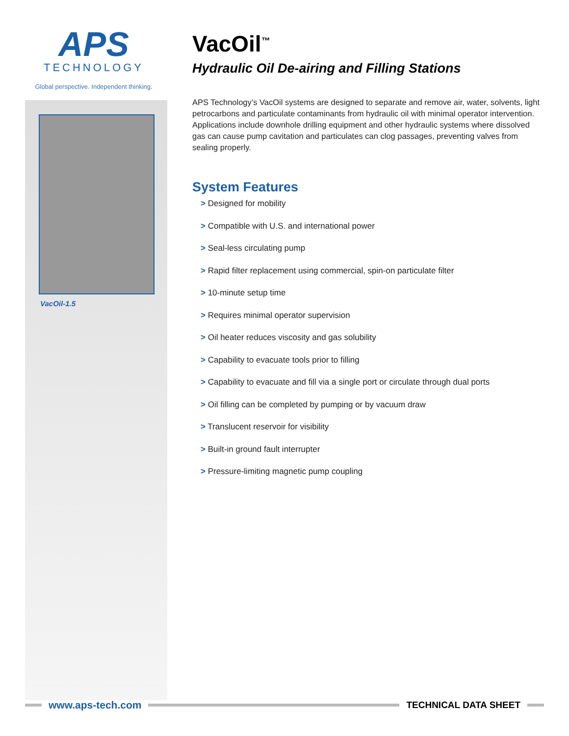APS
TECHNOLOGY
Global perspective. Independent thinking.
VacOil-1.5
VacOil<sup>™</sup>
Hydraulic Oil De-airing and Filling Stations
APS Technology’s VacOil systems are designed to separate and remove air, water, solvents, light petrocarbons and particulate contaminants from hydraulic oil with minimal operator intervention. Applications include downhole drilling equipment and other hydraulic systems where dissolved gas can cause pump cavitation and particulates can clog passages, preventing valves from sealing properly.
System Features
> Designed for mobility
> Compatible with U.S. and international power
> Seal-less circulating pump
> Rapid filter replacement using commercial, spin-on particulate filter
> 10-minute setup time
> Requires minimal operator supervision
> Oil heater reduces viscosity and gas solubility
> Capability to evacuate tools prior to filling
> Capability to evacuate and fill via a single port or circulate through dual ports
> Oil filling can be completed by pumping or by vacuum draw
> Translucent reservoir for visibility
> Built-in ground fault interrupter
> Pressure-limiting magnetic pump coupling
www.aps-tech.com TECHNICAL DATA SHEET